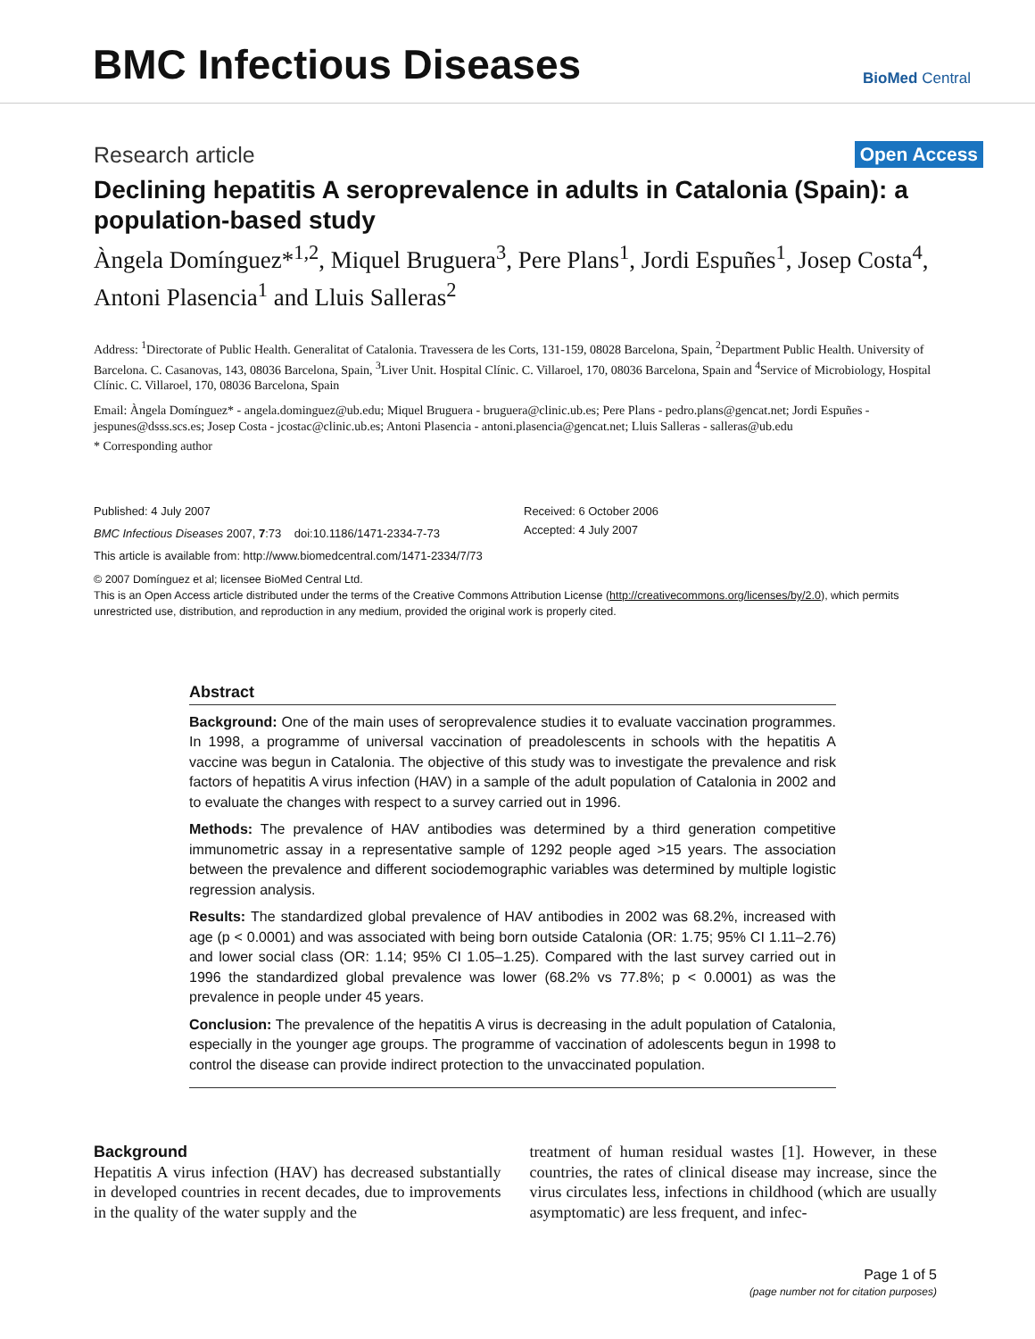BMC Infectious Diseases BioMed Central
Research article Open Access
Declining hepatitis A seroprevalence in adults in Catalonia (Spain): a population-based study
Àngela Domínguez*<sup>1,2</sup>, Miquel Bruguera<sup>3</sup>, Pere Plans<sup>1</sup>, Jordi Espuñes<sup>1</sup>, Josep Costa<sup>4</sup>, Antoni Plasencia<sup>1</sup> and Lluis Salleras<sup>2</sup>
Address: <sup>1</sup>Directorate of Public Health. Generalitat of Catalonia. Travessera de les Corts, 131-159, 08028 Barcelona, Spain, <sup>2</sup>Department Public Health. University of Barcelona. C. Casanovas, 143, 08036 Barcelona, Spain, <sup>3</sup>Liver Unit. Hospital Clínic. C. Villaroel, 170, 08036 Barcelona, Spain and <sup>4</sup>Service of Microbiology, Hospital Clínic. C. Villaroel, 170, 08036 Barcelona, Spain
Email: Àngela Domínguez* - angela.dominguez@ub.edu; Miquel Bruguera - bruguera@clinic.ub.es; Pere Plans - pedro.plans@gencat.net; Jordi Espuñes - jespunes@dsss.scs.es; Josep Costa - jcostac@clinic.ub.es; Antoni Plasencia - antoni.plasencia@gencat.net; Lluis Salleras - salleras@ub.edu
* Corresponding author
Published: 4 July 2007
BMC Infectious Diseases 2007, 7:73 doi:10.1186/1471-2334-7-73
This article is available from: http://www.biomedcentral.com/1471-2334/7/73
Received: 6 October 2006
Accepted: 4 July 2007
© 2007 Domínguez et al; licensee BioMed Central Ltd.
This is an Open Access article distributed under the terms of the Creative Commons Attribution License (http://creativecommons.org/licenses/by/2.0), which permits unrestricted use, distribution, and reproduction in any medium, provided the original work is properly cited.
Abstract
Background: One of the main uses of seroprevalence studies it to evaluate vaccination programmes. In 1998, a programme of universal vaccination of preadolescents in schools with the hepatitis A vaccine was begun in Catalonia. The objective of this study was to investigate the prevalence and risk factors of hepatitis A virus infection (HAV) in a sample of the adult population of Catalonia in 2002 and to evaluate the changes with respect to a survey carried out in 1996.
Methods: The prevalence of HAV antibodies was determined by a third generation competitive immunometric assay in a representative sample of 1292 people aged >15 years. The association between the prevalence and different sociodemographic variables was determined by multiple logistic regression analysis.
Results: The standardized global prevalence of HAV antibodies in 2002 was 68.2%, increased with age (p < 0.0001) and was associated with being born outside Catalonia (OR: 1.75; 95% CI 1.11–2.76) and lower social class (OR: 1.14; 95% CI 1.05–1.25). Compared with the last survey carried out in 1996 the standardized global prevalence was lower (68.2% vs 77.8%; p < 0.0001) as was the prevalence in people under 45 years.
Conclusion: The prevalence of the hepatitis A virus is decreasing in the adult population of Catalonia, especially in the younger age groups. The programme of vaccination of adolescents begun in 1998 to control the disease can provide indirect protection to the unvaccinated population.
Background
Hepatitis A virus infection (HAV) has decreased substantially in developed countries in recent decades, due to improvements in the quality of the water supply and the
treatment of human residual wastes [1]. However, in these countries, the rates of clinical disease may increase, since the virus circulates less, infections in childhood (which are usually asymptomatic) are less frequent, and infec-
Page 1 of 5
(page number not for citation purposes)